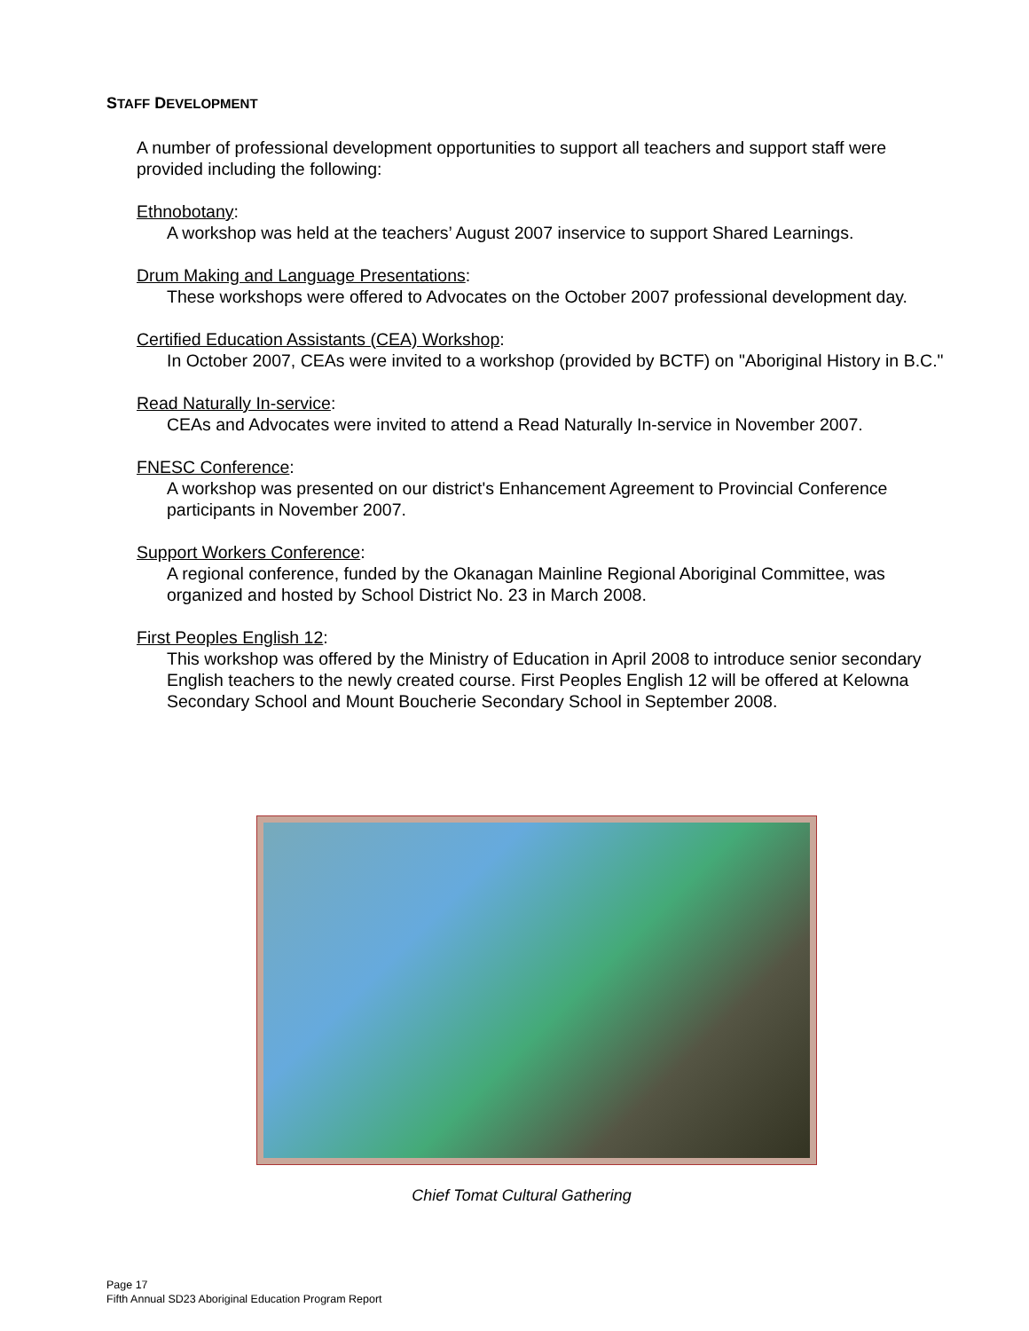STAFF DEVELOPMENT
A number of professional development opportunities to support all teachers and support staff were provided including the following:
Ethnobotany:
A workshop was held at the teachers’ August 2007 inservice to support Shared Learnings.
Drum Making and Language Presentations:
These workshops were offered to Advocates on the October 2007 professional development day.
Certified Education Assistants (CEA) Workshop:
In October 2007, CEAs were invited to a workshop (provided by BCTF) on "Aboriginal History in B.C."
Read Naturally In-service:
CEAs and Advocates were invited to attend a Read Naturally In-service in November 2007.
FNESC Conference:
A workshop was presented on our district's Enhancement Agreement to Provincial Conference participants in November 2007.
Support Workers Conference:
A regional conference, funded by the Okanagan Mainline Regional Aboriginal Committee, was organized and hosted by School District No. 23 in March 2008.
First Peoples English 12:
This workshop was offered by the Ministry of Education in April 2008 to introduce senior secondary English teachers to the newly created course. First Peoples English 12 will be offered at Kelowna Secondary School and Mount Boucherie Secondary School in September 2008.
Chief Tomat Cultural Gathering
Page 17
Fifth Annual SD23 Aboriginal Education Program Report